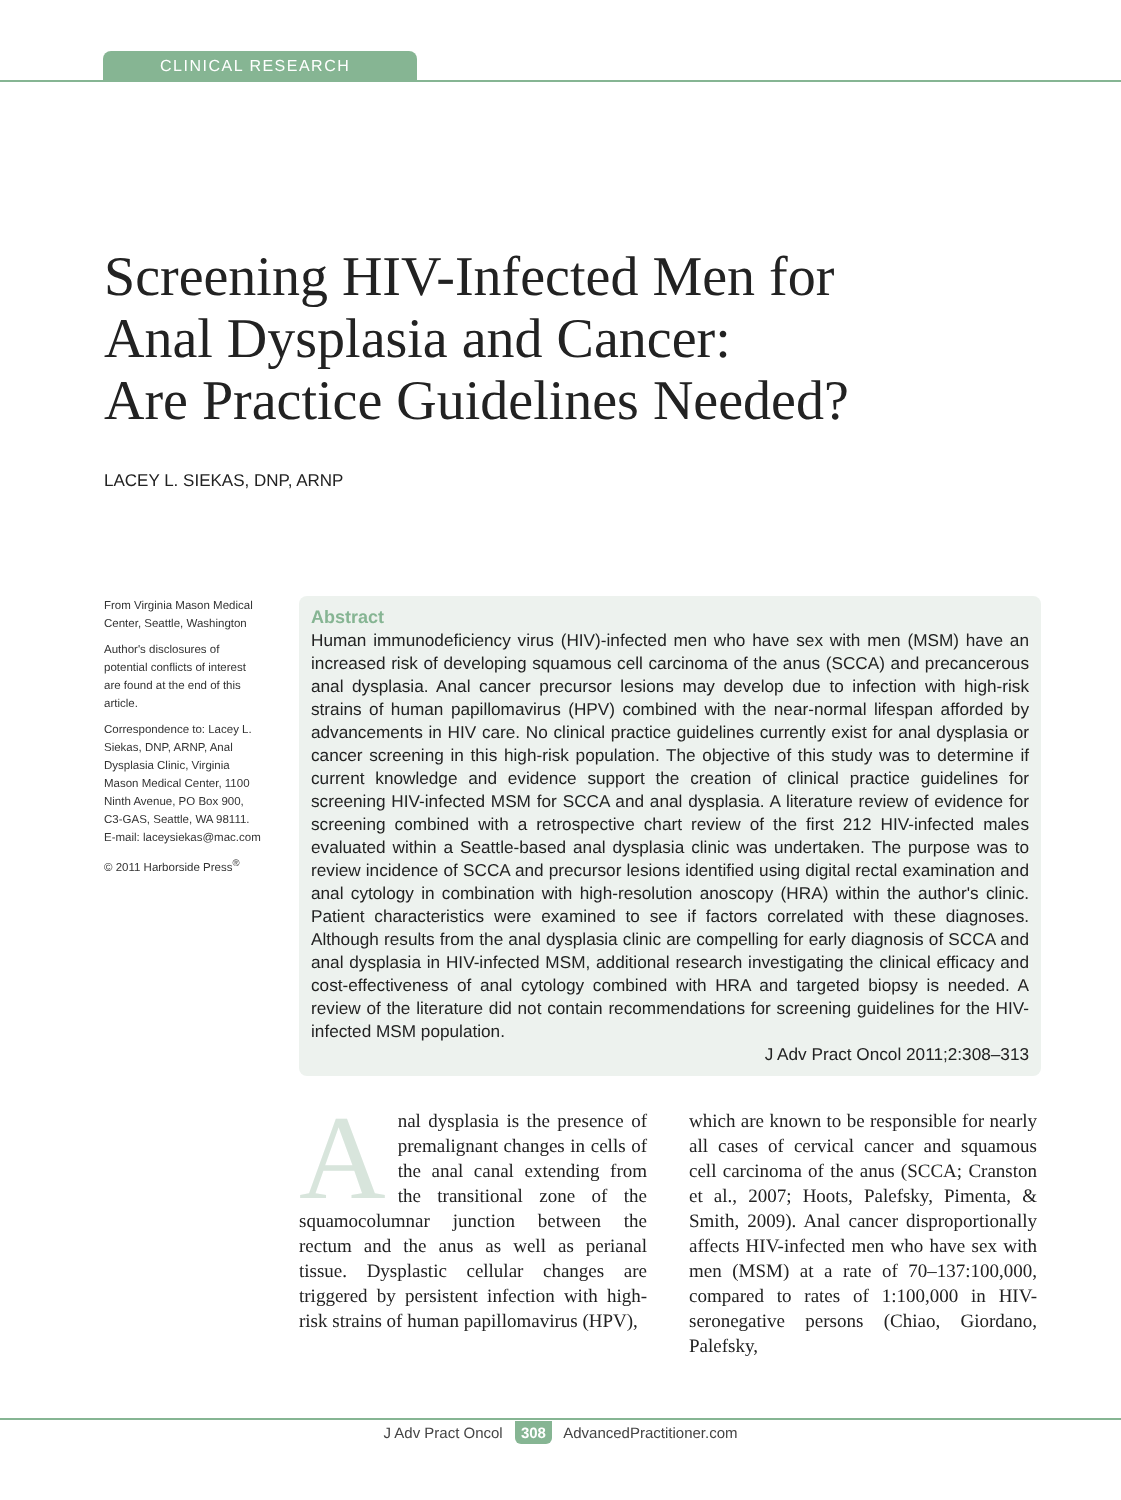CLINICAL RESEARCH
Screening HIV-Infected Men for
Anal Dysplasia and Cancer:
Are Practice Guidelines Needed?
LACEY L. SIEKAS, DNP, ARNP
From Virginia Mason Medical Center, Seattle, Washington
Author's disclosures of potential conflicts of interest are found at the end of this article.
Correspondence to: Lacey L. Siekas, DNP, ARNP, Anal Dysplasia Clinic, Virginia Mason Medical Center, 1100 Ninth Avenue, PO Box 900, C3-GAS, Seattle, WA 98111.
E-mail: laceysiekas@mac.com
© 2011 Harborside Press<sup>®</sup>
Abstract
Human immunodeficiency virus (HIV)-infected men who have sex with men (MSM) have an increased risk of developing squamous cell carcinoma of the anus (SCCA) and precancerous anal dysplasia. Anal cancer precursor lesions may develop due to infection with high-risk strains of human papillomavirus (HPV) combined with the near-normal lifespan afforded by advancements in HIV care. No clinical practice guidelines currently exist for anal dysplasia or cancer screening in this high-risk population. The objective of this study was to determine if current knowledge and evidence support the creation of clinical practice guidelines for screening HIV-infected MSM for SCCA and anal dysplasia. A literature review of evidence for screening combined with a retrospective chart review of the first 212 HIV-infected males evaluated within a Seattle-based anal dysplasia clinic was undertaken. The purpose was to review incidence of SCCA and precursor lesions identified using digital rectal examination and anal cytology in combination with high-resolution anoscopy (HRA) within the author's clinic. Patient characteristics were examined to see if factors correlated with these diagnoses. Although results from the anal dysplasia clinic are compelling for early diagnosis of SCCA and anal dysplasia in HIV-infected MSM, additional research investigating the clinical efficacy and cost-effectiveness of anal cytology combined with HRA and targeted biopsy is needed. A review of the literature did not contain recommendations for screening guidelines for the HIV-infected MSM population.
J Adv Pract Oncol 2011;2:308–313
Anal dysplasia is the presence of premalignant changes in cells of the anal canal extending from the transitional zone of the squamocolumnar junction between the rectum and the anus as well as perianal tissue. Dysplastic cellular changes are triggered by persistent infection with high-risk strains of human papillomavirus (HPV),
which are known to be responsible for nearly all cases of cervical cancer and squamous cell carcinoma of the anus (SCCA; Cranston et al., 2007; Hoots, Palefsky, Pimenta, & Smith, 2009). Anal cancer disproportionally affects HIV-infected men who have sex with men (MSM) at a rate of 70–137:100,000, compared to rates of 1:100,000 in HIV-seronegative persons (Chiao, Giordano, Palefsky,
J Adv Pract Oncol 308 AdvancedPractitioner.com